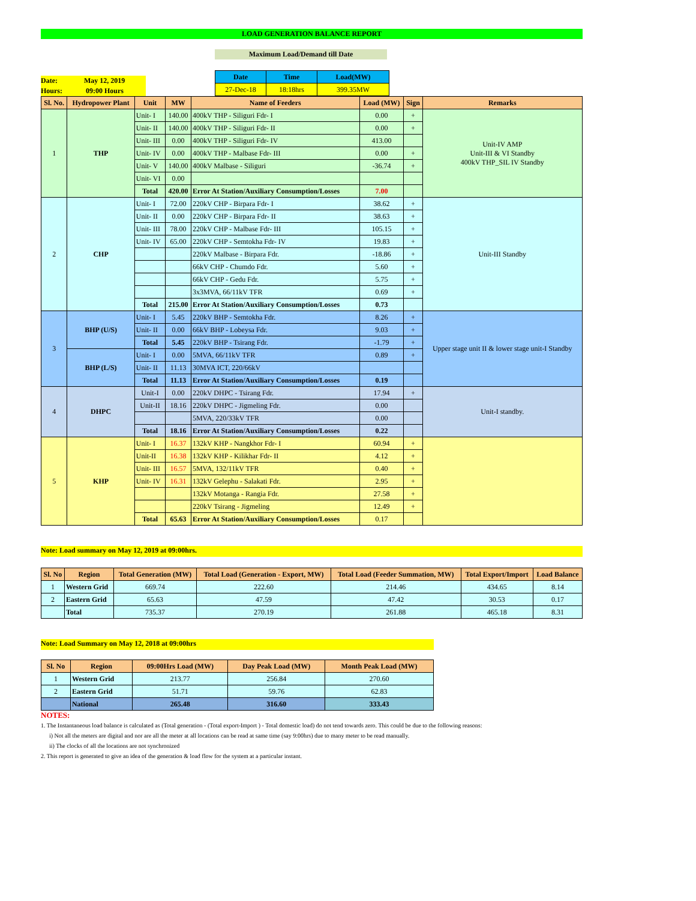LOAD GENERATION BALANCE REPORT
Maximum Load/Demand till Date
Date: May 12, 2019
Hours: 09:00 Hours
| Date | Time | Load(MW) |
| 27-Dec-18 | 18:18hrs | 399.35MW |
| Sl. No. | Hydropower Plant | Unit | MW | Name of Feeders | Load (MW) | Sign | Remarks |
| --- | --- | --- | --- | --- | --- | --- | --- |
| 1 | THP | Unit- I | 140.00 | 400kV THP - Siliguri Fdr- I | 0.00 | + | Unit-IV AMP Unit-III & VI Standby 400kV THP_SIL IV Standby |
| | | Unit- II | 140.00 | 400kV THP - Siliguri Fdr- II | 0.00 | + | |
| | | Unit- III | 0.00 | 400kV THP - Siliguri Fdr- IV | 413.00 | | |
| | | Unit- IV | 0.00 | 400kV THP - Malbase Fdr- III | 0.00 | + | |
| | | Unit- V | 140.00 | 400kV Malbase - Siliguri | -36.74 | + | |
| | | Unit- VI | 0.00 | | | | |
| | | Total | 420.00 | Error At Station/Auxiliary Consumption/Losses | 7.00 | | |
| 2 | CHP | Unit- I | 72.00 | 220kV CHP - Birpara Fdr- I | 38.62 | + | Unit-III Standby |
| | | Unit- II | 0.00 | 220kV CHP - Birpara Fdr- II | 38.63 | + | |
| | | Unit- III | 78.00 | 220kV CHP - Malbase Fdr- III | 105.15 | + | |
| | | Unit- IV | 65.00 | 220kV CHP - Semtokha Fdr- IV | 19.83 | + | |
| | | | | 220kV Malbase - Birpara Fdr. | -18.86 | + | |
| | | | | 66kV CHP - Chumdo Fdr. | 5.60 | + | |
| | | | | 66kV CHP - Gedu Fdr. | 5.75 | + | |
| | | | | 3x3MVA, 66/11kV TFR | 0.69 | + | |
| | | Total | 215.00 | Error At Station/Auxiliary Consumption/Losses | 0.73 | | |
| 3 | BHP (U/S) | Unit- I | 5.45 | 220kV BHP - Semtokha Fdr. | 8.26 | + | Upper stage unit II & lower stage unit-I Standby |
| | | Unit- II | 0.00 | 66kV BHP - Lobeysa Fdr. | 9.03 | + | |
| | | Total | 5.45 | 220kV BHP - Tsirang Fdr. | -1.79 | + | |
| | BHP (L/S) | Unit- I | 0.00 | 5MVA, 66/11kV TFR | 0.89 | + | |
| | | Unit- II | 11.13 | 30MVA ICT, 220/66kV | | | |
| | | Total | 11.13 | Error At Station/Auxiliary Consumption/Losses | 0.19 | | |
| 4 | DHPC | Unit-I | 0.00 | 220kV DHPC - Tsirang Fdr. | 17.94 | + | Unit-I standby. |
| | | Unit-II | 18.16 | 220kV DHPC - Jigmeling Fdr. | 0.00 | | |
| | | | | 5MVA, 220/33kV TFR | 0.00 | | |
| | | Total | 18.16 | Error At Station/Auxiliary Consumption/Losses | 0.22 | | |
| 5 | KHP | Unit- I | 16.37 | 132kV KHP - Nangkhor Fdr- I | 60.94 | + | |
| | | Unit-II | 16.38 | 132kV KHP - Kilikhar Fdr- II | 4.12 | + | |
| | | Unit- III | 16.57 | 5MVA, 132/11kV TFR | 0.40 | + | |
| | | Unit- IV | 16.31 | 132kV Gelephu - Salakati Fdr. | 2.95 | + | |
| | | | | 132kV Motanga - Rangia Fdr. | 27.58 | + | |
| | | | | 220kV Tsirang - Jigmeling | 12.49 | + | |
| | | Total | 65.63 | Error At Station/Auxiliary Consumption/Losses | 0.17 | | |
Note: Load summary on May 12, 2019 at 09:00hrs.
| Sl. No | Region | Total Generation (MW) | Total Load (Generation - Export, MW) | Total Load (Feeder Summation, MW) | Total Export/Import | Load Balance |
| --- | --- | --- | --- | --- | --- | --- |
| 1 | Western Grid | 669.74 | 222.60 | 214.46 | 434.65 | 8.14 |
| 2 | Eastern Grid | 65.63 | 47.59 | 47.42 | 30.53 | 0.17 |
| | Total | 735.37 | 270.19 | 261.88 | 465.18 | 8.31 |
Note: Load Summary on May 12, 2018 at 09:00hrs
| Sl. No | Region | 09:00Hrs Load (MW) | Day Peak Load (MW) | Month Peak Load (MW) |
| --- | --- | --- | --- | --- |
| 1 | Western Grid | 213.77 | 256.84 | 270.60 |
| 2 | Eastern Grid | 51.71 | 59.76 | 62.83 |
| | National | 265.48 | 316.60 | 333.43 |
NOTES:
1. The Instantaneous load balance is calculated as (Total generation - (Total export-Import ) - Total domestic load) do not tend towards zero. This could be due to the following reasons:
i) Not all the meters are digital and nor are all the meter at all locations can be read at same time (say 9:00hrs) due to many meter to be read manually.
ii) The clocks of all the locations are not synchronized
2. This report is generated to give an idea of the generation & load flow for the system at a particular instant.